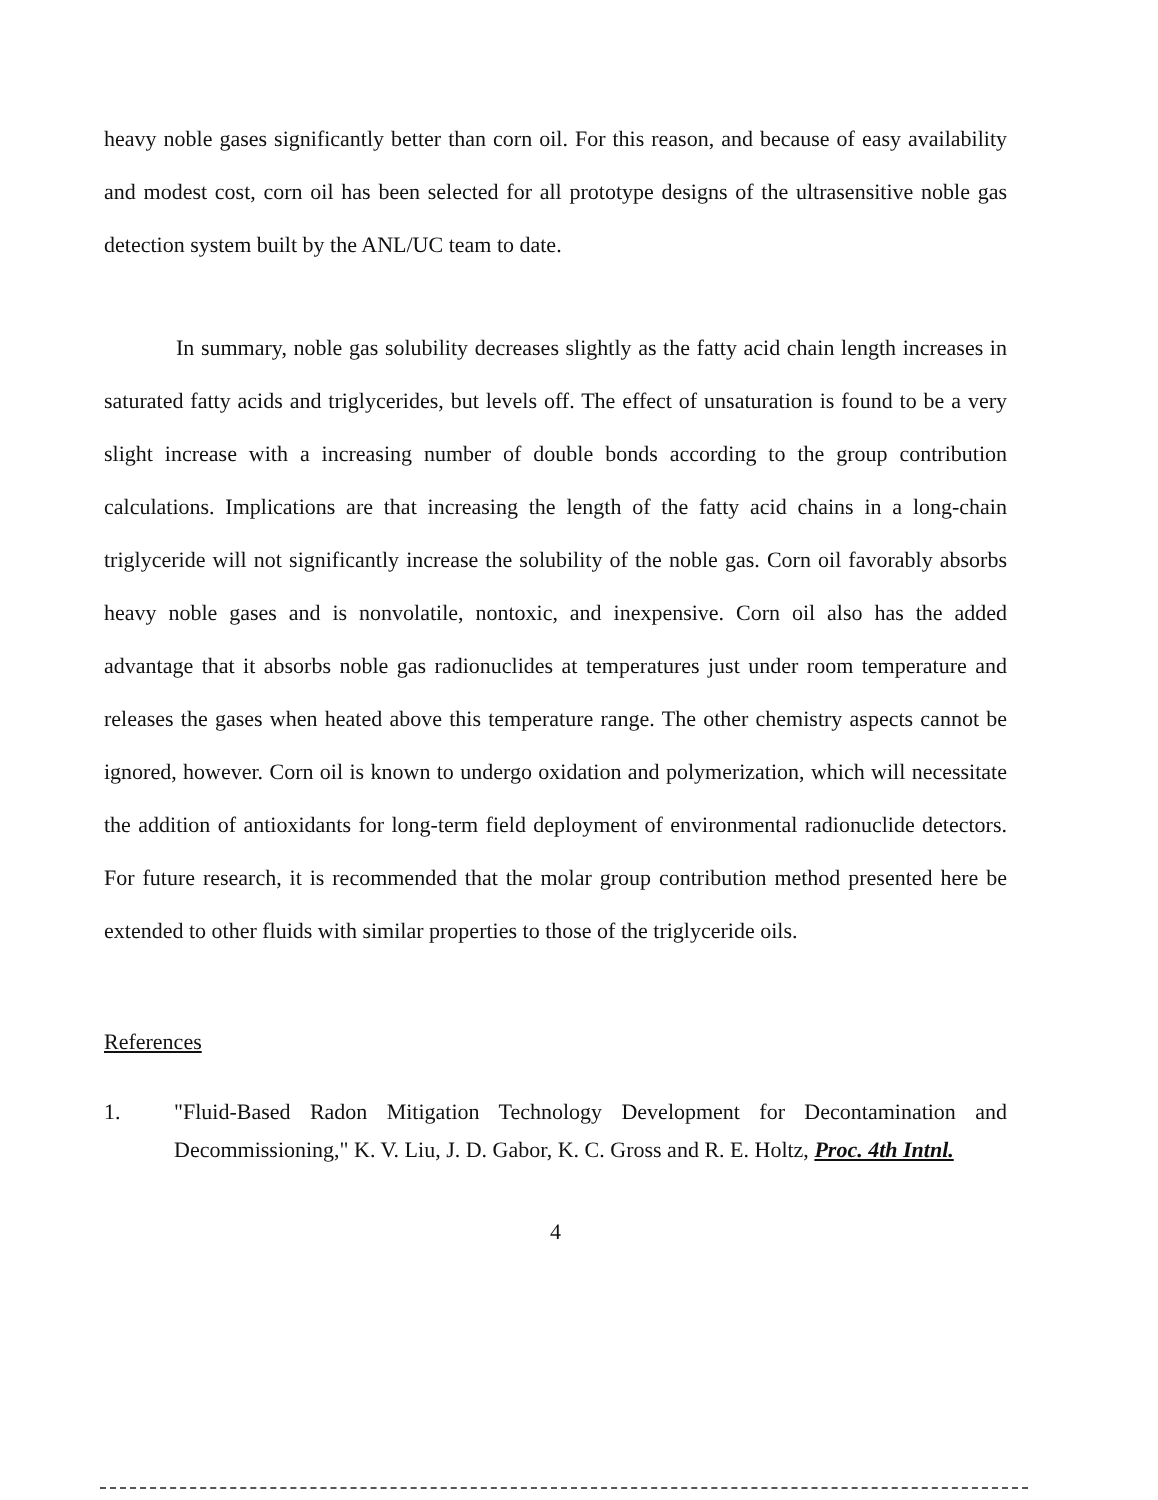heavy noble gases significantly better than corn oil. For this reason, and because of easy availability and modest cost, corn oil has been selected for all prototype designs of the ultrasensitive noble gas detection system built by the ANL/UC team to date.
In summary, noble gas solubility decreases slightly as the fatty acid chain length increases in saturated fatty acids and triglycerides, but levels off. The effect of unsaturation is found to be a very slight increase with a increasing number of double bonds according to the group contribution calculations. Implications are that increasing the length of the fatty acid chains in a long-chain triglyceride will not significantly increase the solubility of the noble gas. Corn oil favorably absorbs heavy noble gases and is nonvolatile, nontoxic, and inexpensive. Corn oil also has the added advantage that it absorbs noble gas radionuclides at temperatures just under room temperature and releases the gases when heated above this temperature range. The other chemistry aspects cannot be ignored, however. Corn oil is known to undergo oxidation and polymerization, which will necessitate the addition of antioxidants for long-term field deployment of environmental radionuclide detectors. For future research, it is recommended that the molar group contribution method presented here be extended to other fluids with similar properties to those of the triglyceride oils.
References
1. "Fluid-Based Radon Mitigation Technology Development for Decontamination and Decommissioning," K. V. Liu, J. D. Gabor, K. C. Gross and R. E. Holtz, Proc. 4th Intnl.
4